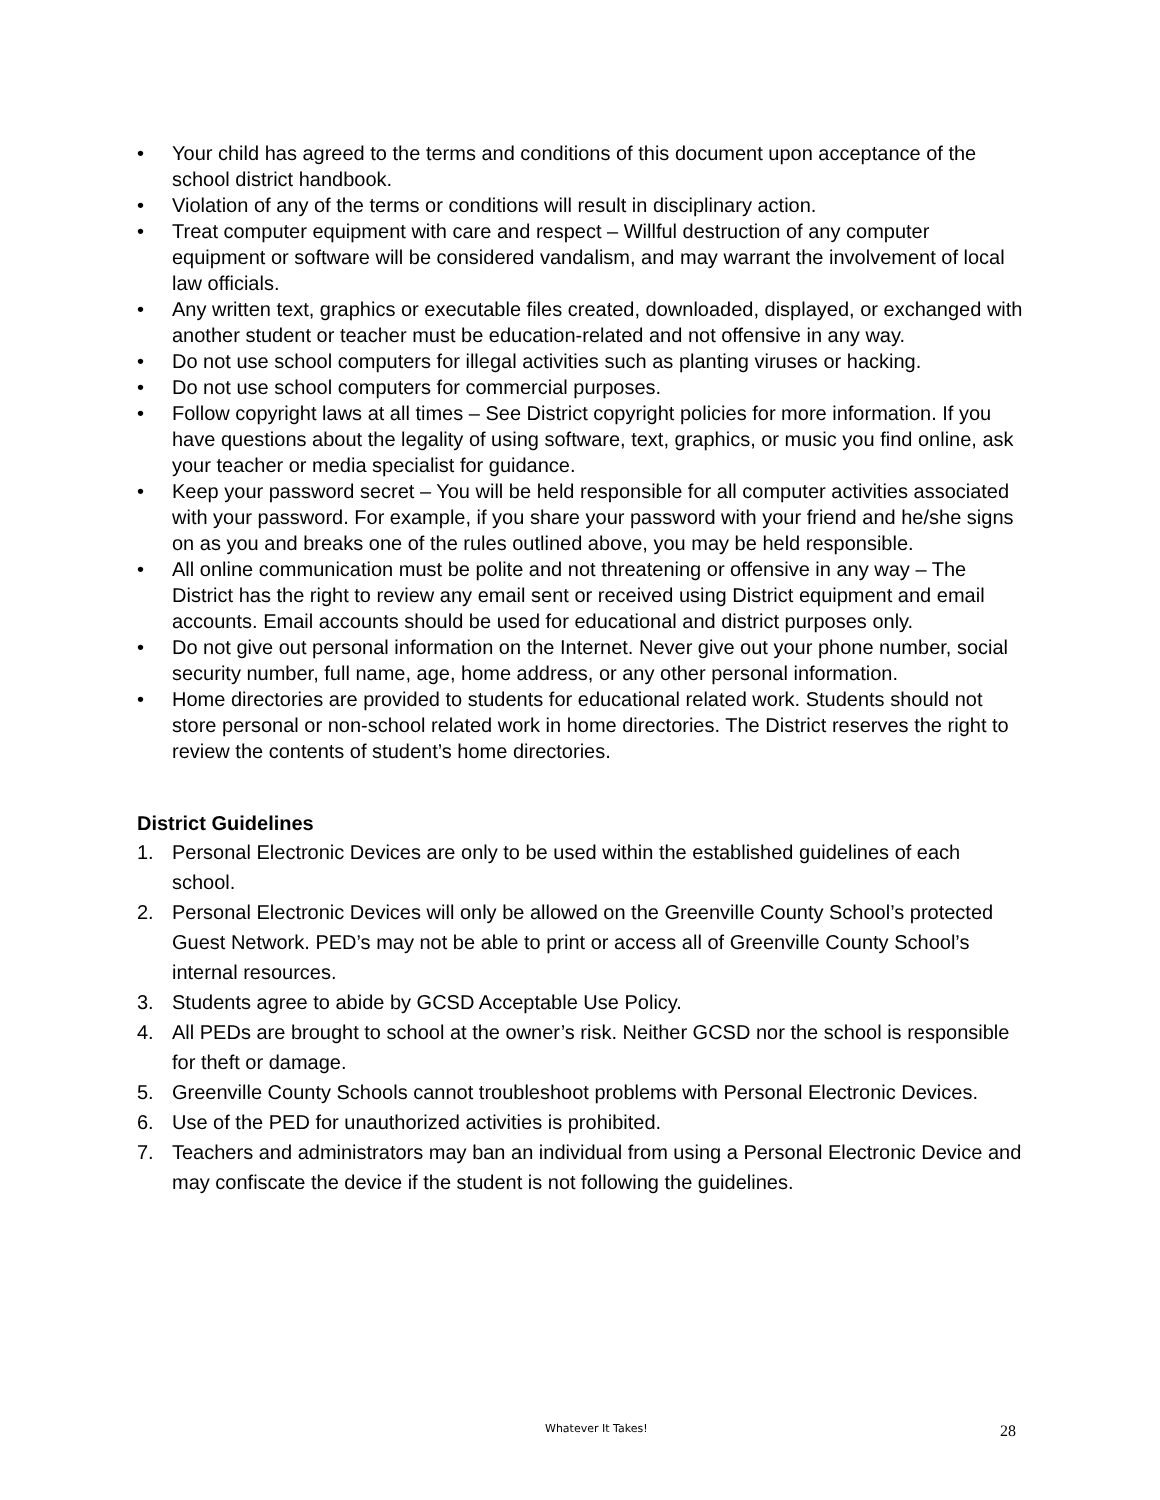• Your child has agreed to the terms and conditions of this document upon acceptance of the school district handbook.
• Violation of any of the terms or conditions will result in disciplinary action.
• Treat computer equipment with care and respect – Willful destruction of any computer equipment or software will be considered vandalism, and may warrant the involvement of local law officials.
• Any written text, graphics or executable files created, downloaded, displayed, or exchanged with another student or teacher must be education-related and not offensive in any way.
• Do not use school computers for illegal activities such as planting viruses or hacking.
• Do not use school computers for commercial purposes.
• Follow copyright laws at all times – See District copyright policies for more information. If you have questions about the legality of using software, text, graphics, or music you find online, ask your teacher or media specialist for guidance.
• Keep your password secret – You will be held responsible for all computer activities associated with your password. For example, if you share your password with your friend and he/she signs on as you and breaks one of the rules outlined above, you may be held responsible.
• All online communication must be polite and not threatening or offensive in any way – The District has the right to review any email sent or received using District equipment and email accounts. Email accounts should be used for educational and district purposes only.
• Do not give out personal information on the Internet. Never give out your phone number, social security number, full name, age, home address, or any other personal information.
• Home directories are provided to students for educational related work. Students should not store personal or non-school related work in home directories. The District reserves the right to review the contents of student’s home directories.
District Guidelines
1. Personal Electronic Devices are only to be used within the established guidelines of each school.
2. Personal Electronic Devices will only be allowed on the Greenville County School’s protected Guest Network. PED’s may not be able to print or access all of Greenville County School’s internal resources.
3. Students agree to abide by GCSD Acceptable Use Policy.
4. All PEDs are brought to school at the owner’s risk. Neither GCSD nor the school is responsible for theft or damage.
5. Greenville County Schools cannot troubleshoot problems with Personal Electronic Devices.
6. Use of the PED for unauthorized activities is prohibited.
7. Teachers and administrators may ban an individual from using a Personal Electronic Device and may confiscate the device if the student is not following the guidelines.
Whatever It Takes! 28